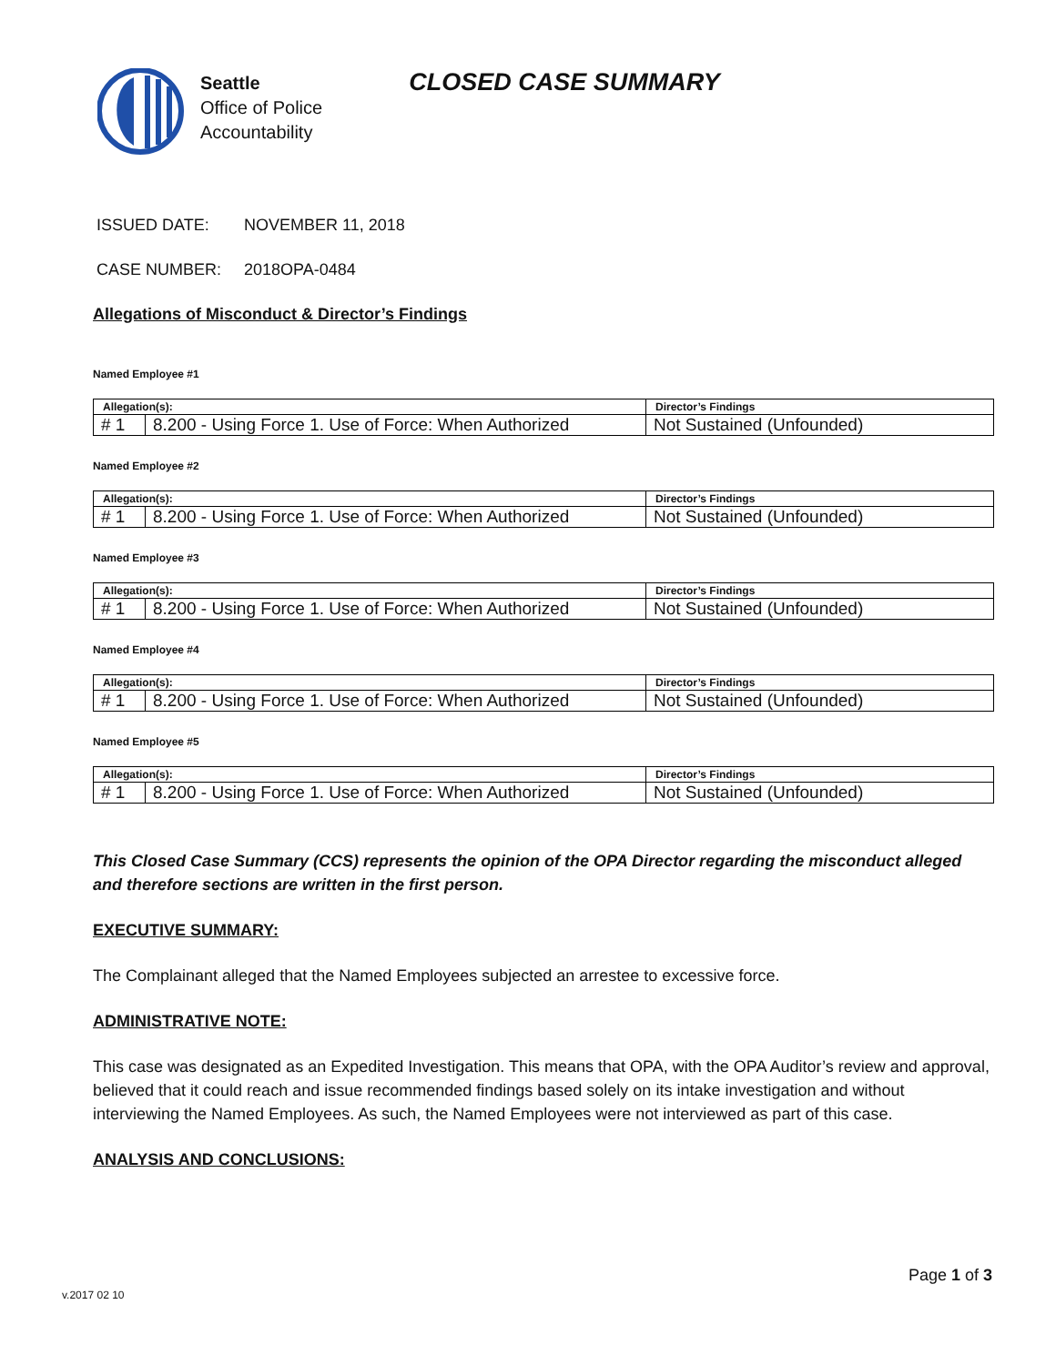Seattle
Office of Police
Accountability
CLOSED CASE SUMMARY
ISSUED DATE: NOVEMBER 11, 2018
CASE NUMBER: 2018OPA-0484
Allegations of Misconduct & Director’s Findings
Named Employee #1
| Allegation(s): | | Director’s Findings |
| --- | --- | --- |
| # 1 | 8.200 - Using Force 1. Use of Force: When Authorized | Not Sustained (Unfounded) |
Named Employee #2
| Allegation(s): | | Director’s Findings |
| --- | --- | --- |
| # 1 | 8.200 - Using Force 1. Use of Force: When Authorized | Not Sustained (Unfounded) |
Named Employee #3
| Allegation(s): | | Director’s Findings |
| --- | --- | --- |
| # 1 | 8.200 - Using Force 1. Use of Force: When Authorized | Not Sustained (Unfounded) |
Named Employee #4
| Allegation(s): | | Director’s Findings |
| --- | --- | --- |
| # 1 | 8.200 - Using Force 1. Use of Force: When Authorized | Not Sustained (Unfounded) |
Named Employee #5
| Allegation(s): | | Director’s Findings |
| --- | --- | --- |
| # 1 | 8.200 - Using Force 1. Use of Force: When Authorized | Not Sustained (Unfounded) |
This Closed Case Summary (CCS) represents the opinion of the OPA Director regarding the misconduct alleged and therefore sections are written in the first person.
EXECUTIVE SUMMARY:
The Complainant alleged that the Named Employees subjected an arrestee to excessive force.
ADMINISTRATIVE NOTE:
This case was designated as an Expedited Investigation. This means that OPA, with the OPA Auditor’s review and approval, believed that it could reach and issue recommended findings based solely on its intake investigation and without interviewing the Named Employees. As such, the Named Employees were not interviewed as part of this case.
ANALYSIS AND CONCLUSIONS:
Page 1 of 3
v.2017 02 10